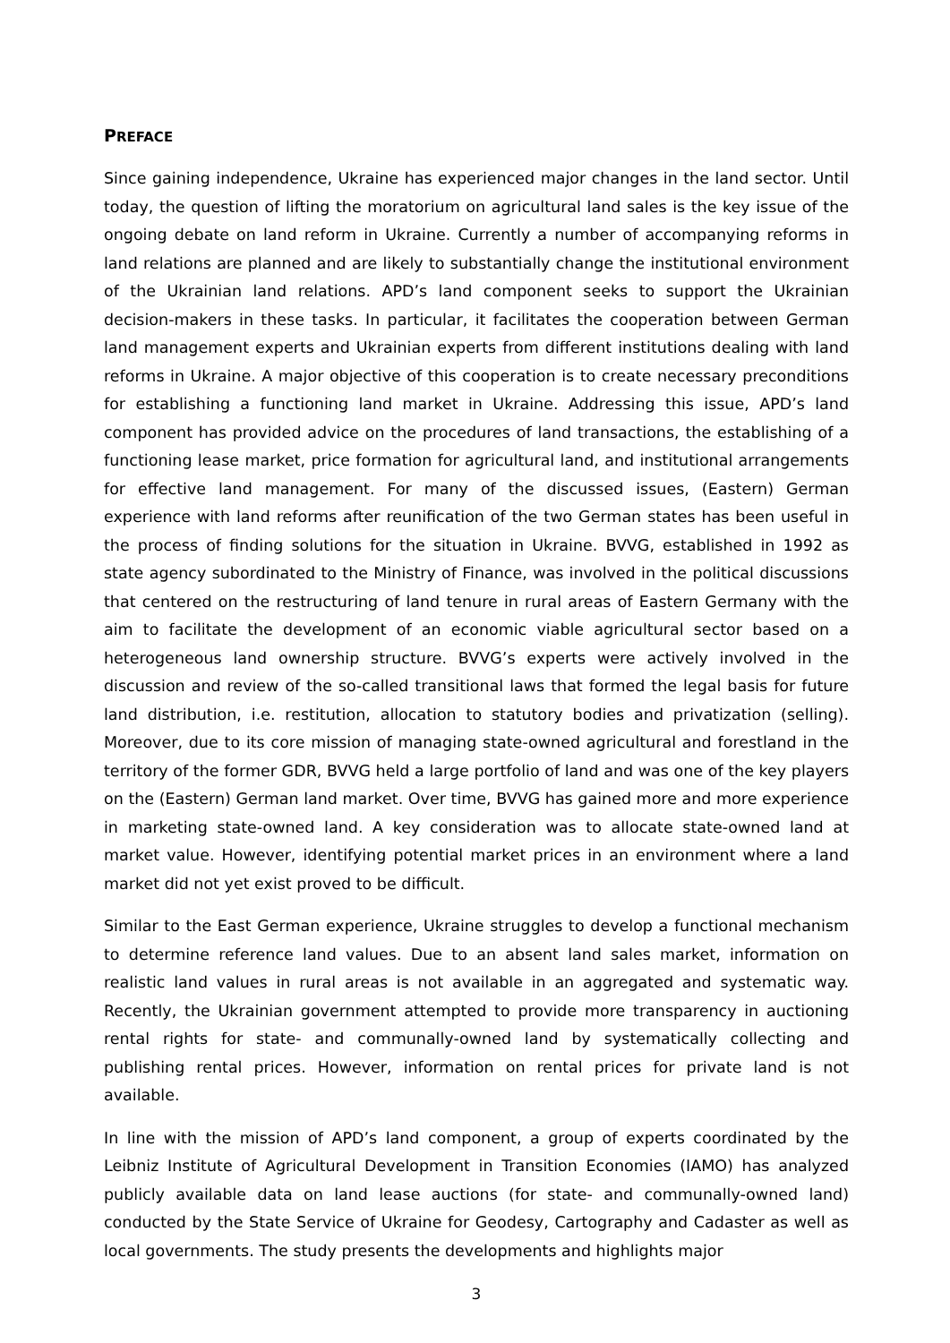PREFACE
Since gaining independence, Ukraine has experienced major changes in the land sector. Until today, the question of lifting the moratorium on agricultural land sales is the key issue of the ongoing debate on land reform in Ukraine. Currently a number of accompanying reforms in land relations are planned and are likely to substantially change the institutional environment of the Ukrainian land relations. APD’s land component seeks to support the Ukrainian decision-makers in these tasks. In particular, it facilitates the cooperation between German land management experts and Ukrainian experts from different institutions dealing with land reforms in Ukraine. A major objective of this cooperation is to create necessary preconditions for establishing a functioning land market in Ukraine. Addressing this issue, APD’s land component has provided advice on the procedures of land transactions, the establishing of a functioning lease market, price formation for agricultural land, and institutional arrangements for effective land management. For many of the discussed issues, (Eastern) German experience with land reforms after reunification of the two German states has been useful in the process of finding solutions for the situation in Ukraine. BVVG, established in 1992 as state agency subordinated to the Ministry of Finance, was involved in the political discussions that centered on the restructuring of land tenure in rural areas of Eastern Germany with the aim to facilitate the development of an economic viable agricultural sector based on a heterogeneous land ownership structure. BVVG’s experts were actively involved in the discussion and review of the so-called transitional laws that formed the legal basis for future land distribution, i.e. restitution, allocation to statutory bodies and privatization (selling). Moreover, due to its core mission of managing state-owned agricultural and forestland in the territory of the former GDR, BVVG held a large portfolio of land and was one of the key players on the (Eastern) German land market. Over time, BVVG has gained more and more experience in marketing state-owned land. A key consideration was to allocate state-owned land at market value. However, identifying potential market prices in an environment where a land market did not yet exist proved to be difficult.
Similar to the East German experience, Ukraine struggles to develop a functional mechanism to determine reference land values. Due to an absent land sales market, information on realistic land values in rural areas is not available in an aggregated and systematic way. Recently, the Ukrainian government attempted to provide more transparency in auctioning rental rights for state- and communally-owned land by systematically collecting and publishing rental prices. However, information on rental prices for private land is not available.
In line with the mission of APD’s land component, a group of experts coordinated by the Leibniz Institute of Agricultural Development in Transition Economies (IAMO) has analyzed publicly available data on land lease auctions (for state- and communally-owned land) conducted by the State Service of Ukraine for Geodesy, Cartography and Cadaster as well as local governments. The study presents the developments and highlights major
3